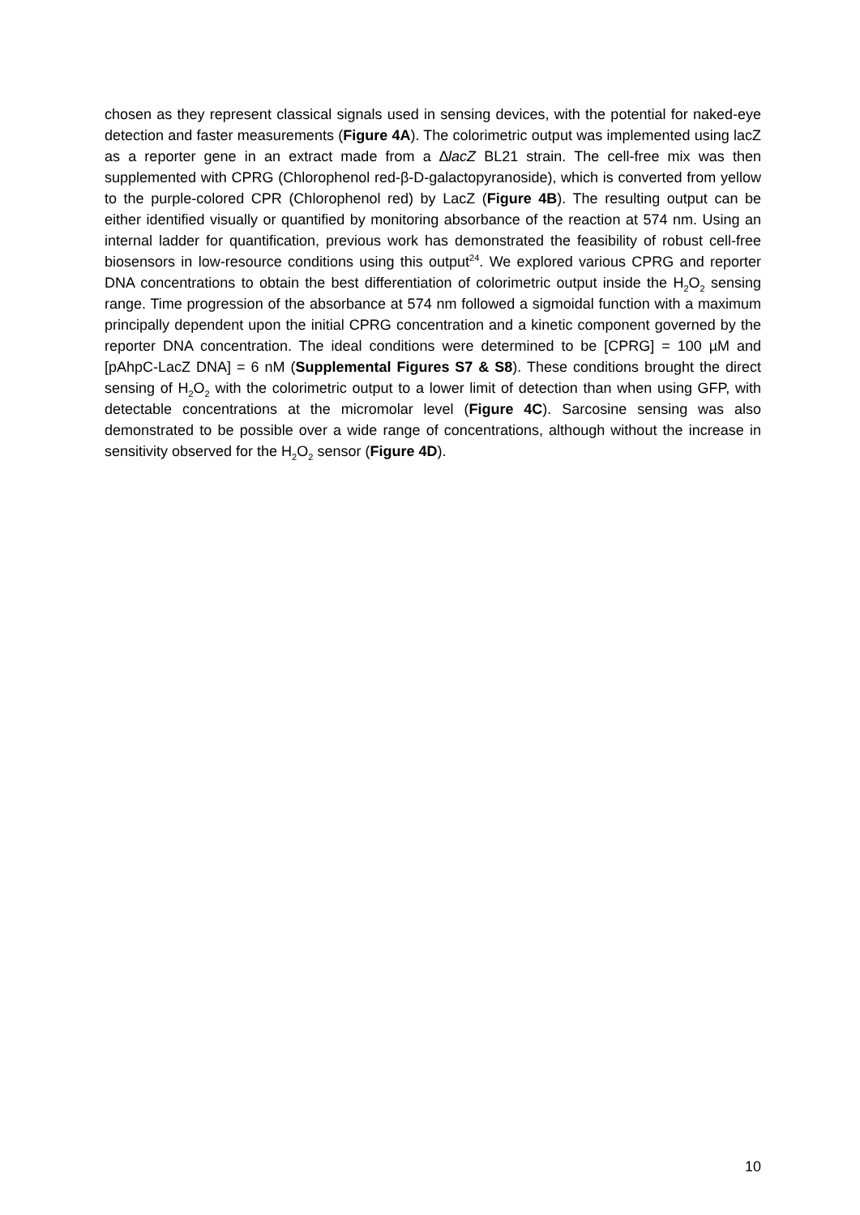chosen as they represent classical signals used in sensing devices, with the potential for naked-eye detection and faster measurements (Figure 4A). The colorimetric output was implemented using lacZ as a reporter gene in an extract made from a ∆lacZ BL21 strain. The cell-free mix was then supplemented with CPRG (Chlorophenol red-β-D-galactopyranoside), which is converted from yellow to the purple-colored CPR (Chlorophenol red) by LacZ (Figure 4B). The resulting output can be either identified visually or quantified by monitoring absorbance of the reaction at 574 nm. Using an internal ladder for quantification, previous work has demonstrated the feasibility of robust cell-free biosensors in low-resource conditions using this output<sup>24</sup>. We explored various CPRG and reporter DNA concentrations to obtain the best differentiation of colorimetric output inside the H<sub>2</sub>O<sub>2</sub> sensing range. Time progression of the absorbance at 574 nm followed a sigmoidal function with a maximum principally dependent upon the initial CPRG concentration and a kinetic component governed by the reporter DNA concentration. The ideal conditions were determined to be [CPRG] = 100 µM and [pAhpC-LacZ DNA] = 6 nM (Supplemental Figures S7 & S8). These conditions brought the direct sensing of H<sub>2</sub>O<sub>2</sub> with the colorimetric output to a lower limit of detection than when using GFP, with detectable concentrations at the micromolar level (Figure 4C). Sarcosine sensing was also demonstrated to be possible over a wide range of concentrations, although without the increase in sensitivity observed for the H<sub>2</sub>O<sub>2</sub> sensor (Figure 4D).
10